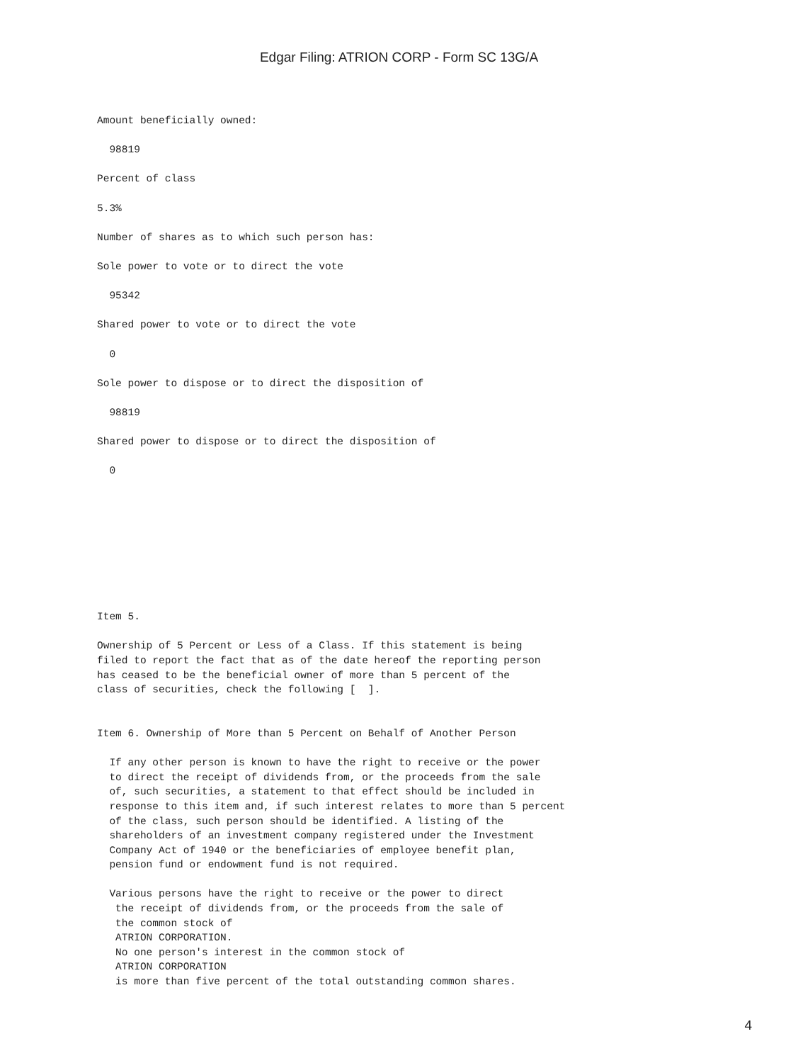Edgar Filing: ATRION CORP - Form SC 13G/A
Amount beneficially owned:

  98819

Percent of class

5.3%

Number of shares as to which such person has:

Sole power to vote or to direct the vote

  95342

Shared power to vote or to direct the vote

  0

Sole power to dispose or to direct the disposition of

  98819

Shared power to dispose or to direct the disposition of

  0









Item 5.

Ownership of 5 Percent or Less of a Class. If this statement is being
filed to report the fact that as of the date hereof the reporting person
has ceased to be the beneficial owner of more than 5 percent of the
class of securities, check the following [  ].


Item 6. Ownership of More than 5 Percent on Behalf of Another Person

  If any other person is known to have the right to receive or the power
  to direct the receipt of dividends from, or the proceeds from the sale
  of, such securities, a statement to that effect should be included in
  response to this item and, if such interest relates to more than 5 percent
  of the class, such person should be identified. A listing of the
  shareholders of an investment company registered under the Investment
  Company Act of 1940 or the beneficiaries of employee benefit plan,
  pension fund or endowment fund is not required.

  Various persons have the right to receive or the power to direct
   the receipt of dividends from, or the proceeds from the sale of
   the common stock of
   ATRION CORPORATION.
   No one person's interest in the common stock of
   ATRION CORPORATION
   is more than five percent of the total outstanding common shares.
4